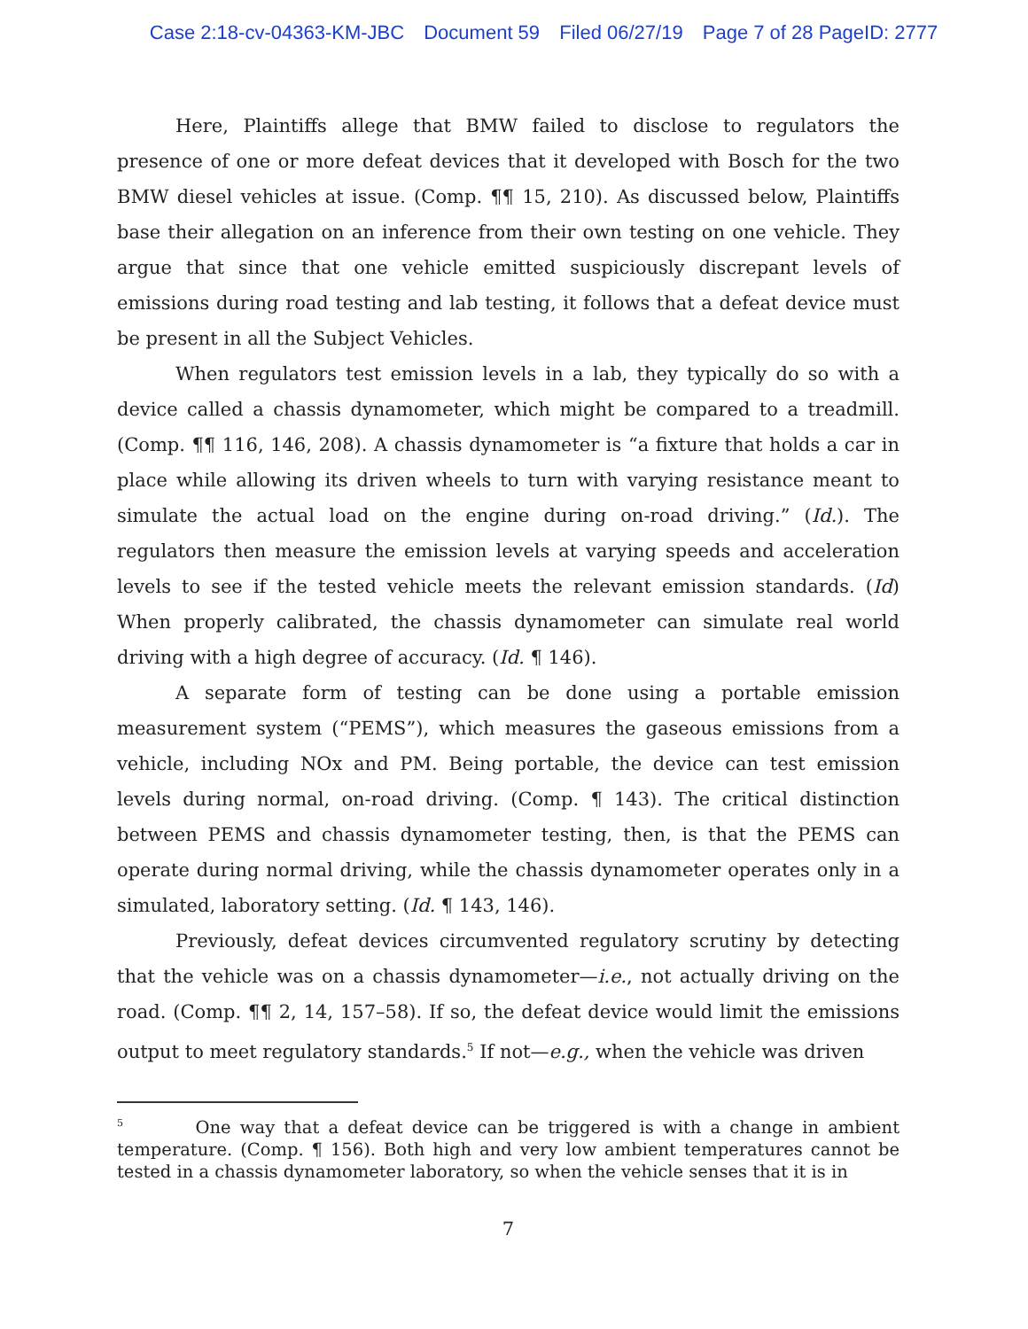Case 2:18-cv-04363-KM-JBC Document 59 Filed 06/27/19 Page 7 of 28 PageID: 2777
Here, Plaintiffs allege that BMW failed to disclose to regulators the presence of one or more defeat devices that it developed with Bosch for the two BMW diesel vehicles at issue. (Comp. ¶¶ 15, 210). As discussed below, Plaintiffs base their allegation on an inference from their own testing on one vehicle. They argue that since that one vehicle emitted suspiciously discrepant levels of emissions during road testing and lab testing, it follows that a defeat device must be present in all the Subject Vehicles.
When regulators test emission levels in a lab, they typically do so with a device called a chassis dynamometer, which might be compared to a treadmill. (Comp. ¶¶ 116, 146, 208). A chassis dynamometer is “a fixture that holds a car in place while allowing its driven wheels to turn with varying resistance meant to simulate the actual load on the engine during on-road driving.” (Id.). The regulators then measure the emission levels at varying speeds and acceleration levels to see if the tested vehicle meets the relevant emission standards. (Id) When properly calibrated, the chassis dynamometer can simulate real world driving with a high degree of accuracy. (Id. ¶ 146).
A separate form of testing can be done using a portable emission measurement system (“PEMS”), which measures the gaseous emissions from a vehicle, including NOx and PM. Being portable, the device can test emission levels during normal, on-road driving. (Comp. ¶ 143). The critical distinction between PEMS and chassis dynamometer testing, then, is that the PEMS can operate during normal driving, while the chassis dynamometer operates only in a simulated, laboratory setting. (Id. ¶ 143, 146).
Previously, defeat devices circumvented regulatory scrutiny by detecting that the vehicle was on a chassis dynamometer—i.e., not actually driving on the road. (Comp. ¶¶ 2, 14, 157–58). If so, the defeat device would limit the emissions output to meet regulatory standards.<sup>5</sup> If not—e.g., when the vehicle was driven
<sup>5</sup> One way that a defeat device can be triggered is with a change in ambient temperature. (Comp. ¶ 156). Both high and very low ambient temperatures cannot be tested in a chassis dynamometer laboratory, so when the vehicle senses that it is in
7